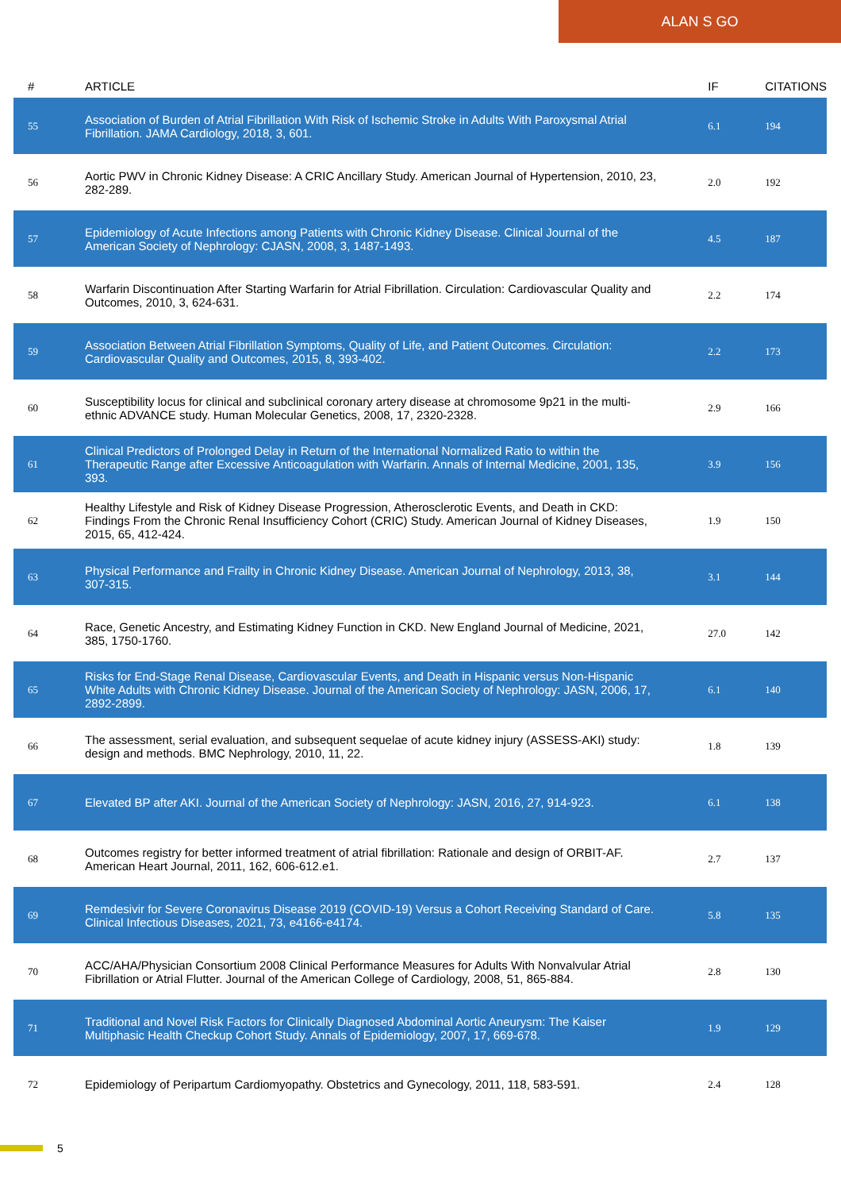ALAN S GO
| # | ARTICLE | IF | CITATIONS |
| --- | --- | --- | --- |
| 55 | Association of Burden of Atrial Fibrillation With Risk of Ischemic Stroke in Adults With Paroxysmal Atrial Fibrillation. JAMA Cardiology, 2018, 3, 601. | 6.1 | 194 |
| 56 | Aortic PWV in Chronic Kidney Disease: A CRIC Ancillary Study. American Journal of Hypertension, 2010, 23, 282-289. | 2.0 | 192 |
| 57 | Epidemiology of Acute Infections among Patients with Chronic Kidney Disease. Clinical Journal of the American Society of Nephrology: CJASN, 2008, 3, 1487-1493. | 4.5 | 187 |
| 58 | Warfarin Discontinuation After Starting Warfarin for Atrial Fibrillation. Circulation: Cardiovascular Quality and Outcomes, 2010, 3, 624-631. | 2.2 | 174 |
| 59 | Association Between Atrial Fibrillation Symptoms, Quality of Life, and Patient Outcomes. Circulation: Cardiovascular Quality and Outcomes, 2015, 8, 393-402. | 2.2 | 173 |
| 60 | Susceptibility locus for clinical and subclinical coronary artery disease at chromosome 9p21 in the multi-ethnic ADVANCE study. Human Molecular Genetics, 2008, 17, 2320-2328. | 2.9 | 166 |
| 61 | Clinical Predictors of Prolonged Delay in Return of the International Normalized Ratio to within the Therapeutic Range after Excessive Anticoagulation with Warfarin. Annals of Internal Medicine, 2001, 135, 393. | 3.9 | 156 |
| 62 | Healthy Lifestyle and Risk of Kidney Disease Progression, Atherosclerotic Events, and Death in CKD: Findings From the Chronic Renal Insufficiency Cohort (CRIC) Study. American Journal of Kidney Diseases, 2015, 65, 412-424. | 1.9 | 150 |
| 63 | Physical Performance and Frailty in Chronic Kidney Disease. American Journal of Nephrology, 2013, 38, 307-315. | 3.1 | 144 |
| 64 | Race, Genetic Ancestry, and Estimating Kidney Function in CKD. New England Journal of Medicine, 2021, 385, 1750-1760. | 27.0 | 142 |
| 65 | Risks for End-Stage Renal Disease, Cardiovascular Events, and Death in Hispanic versus Non-Hispanic White Adults with Chronic Kidney Disease. Journal of the American Society of Nephrology: JASN, 2006, 17, 2892-2899. | 6.1 | 140 |
| 66 | The assessment, serial evaluation, and subsequent sequelae of acute kidney injury (ASSESS-AKI) study: design and methods. BMC Nephrology, 2010, 11, 22. | 1.8 | 139 |
| 67 | Elevated BP after AKI. Journal of the American Society of Nephrology: JASN, 2016, 27, 914-923. | 6.1 | 138 |
| 68 | Outcomes registry for better informed treatment of atrial fibrillation: Rationale and design of ORBIT-AF. American Heart Journal, 2011, 162, 606-612.e1. | 2.7 | 137 |
| 69 | Remdesivir for Severe Coronavirus Disease 2019 (COVID-19) Versus a Cohort Receiving Standard of Care. Clinical Infectious Diseases, 2021, 73, e4166-e4174. | 5.8 | 135 |
| 70 | ACC/AHA/Physician Consortium 2008 Clinical Performance Measures for Adults With Nonvalvular Atrial Fibrillation or Atrial Flutter. Journal of the American College of Cardiology, 2008, 51, 865-884. | 2.8 | 130 |
| 71 | Traditional and Novel Risk Factors for Clinically Diagnosed Abdominal Aortic Aneurysm: The Kaiser Multiphasic Health Checkup Cohort Study. Annals of Epidemiology, 2007, 17, 669-678. | 1.9 | 129 |
| 72 | Epidemiology of Peripartum Cardiomyopathy. Obstetrics and Gynecology, 2011, 118, 583-591. | 2.4 | 128 |
5